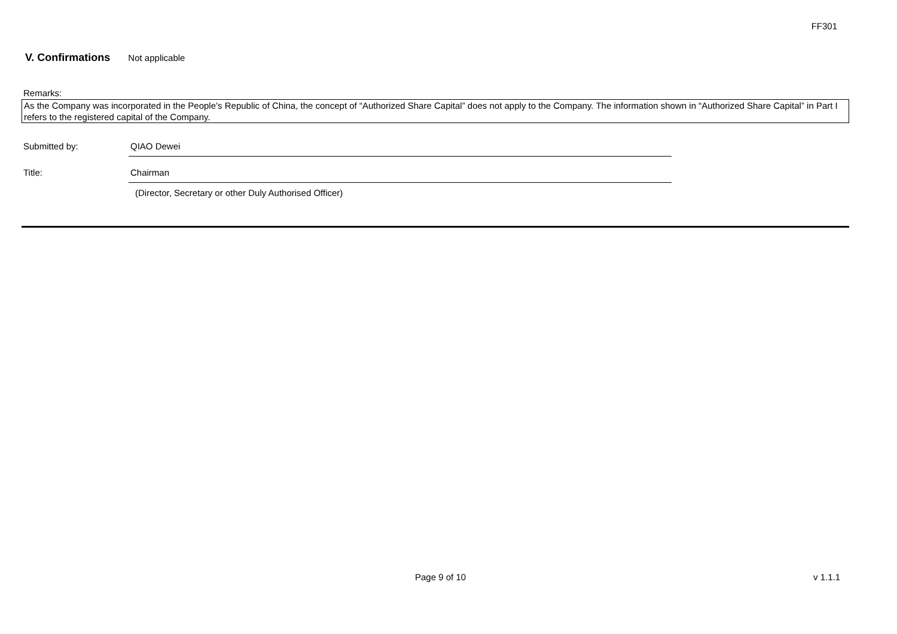FF301
V. Confirmations
Not applicable
Remarks:
As the Company was incorporated in the People’s Republic of China, the concept of “Authorized Share Capital” does not apply to the Company. The information shown in “Authorized Share Capital” in Part I refers to the registered capital of the Company.
Submitted by: QIAO Dewei
Title: Chairman
(Director, Secretary or other Duly Authorised Officer)
Page 9 of 10 v 1.1.1